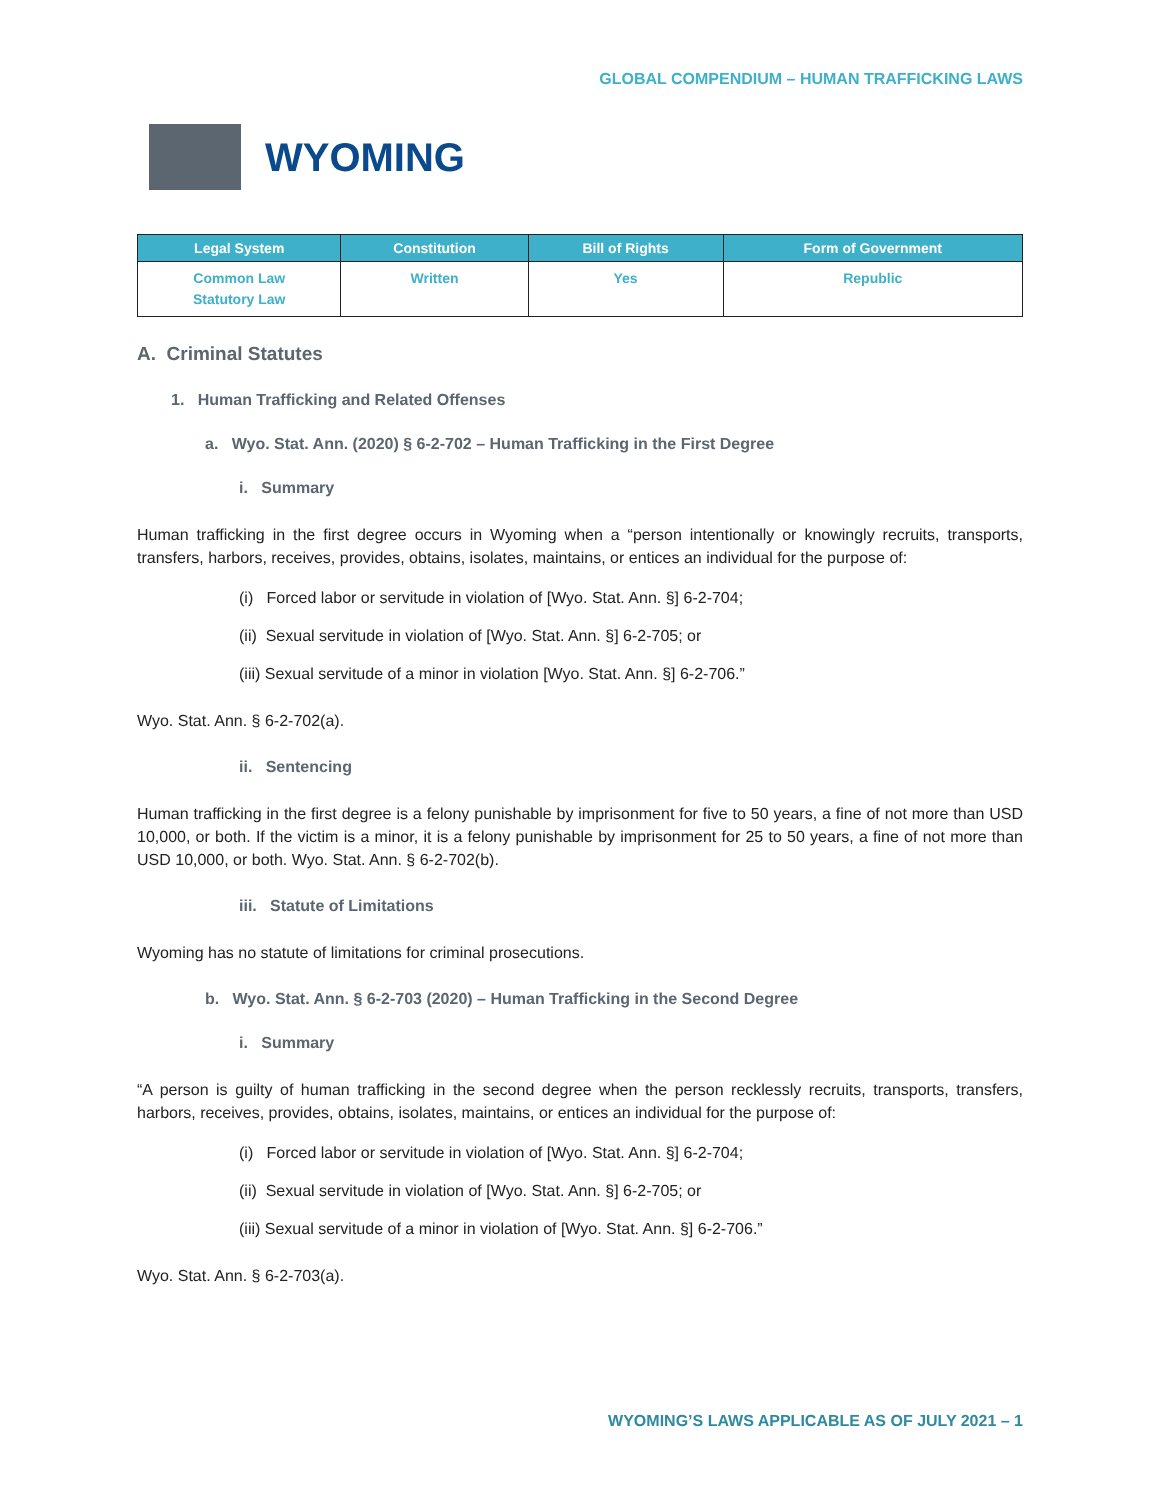GLOBAL COMPENDIUM – HUMAN TRAFFICKING LAWS
WYOMING
| Legal System | Constitution | Bill of Rights | Form of Government |
| --- | --- | --- | --- |
| Common Law Statutory Law | Written | Yes | Republic |
A. Criminal Statutes
1. Human Trafficking and Related Offenses
a. Wyo. Stat. Ann. (2020) § 6-2-702 – Human Trafficking in the First Degree
i. Summary
Human trafficking in the first degree occurs in Wyoming when a “person intentionally or knowingly recruits, transports, transfers, harbors, receives, provides, obtains, isolates, maintains, or entices an individual for the purpose of:
(i) Forced labor or servitude in violation of [Wyo. Stat. Ann. §] 6-2-704;
(ii) Sexual servitude in violation of [Wyo. Stat. Ann. §] 6-2-705; or
(iii) Sexual servitude of a minor in violation [Wyo. Stat. Ann. §] 6-2-706.”
Wyo. Stat. Ann. § 6-2-702(a).
ii. Sentencing
Human trafficking in the first degree is a felony punishable by imprisonment for five to 50 years, a fine of not more than USD 10,000, or both. If the victim is a minor, it is a felony punishable by imprisonment for 25 to 50 years, a fine of not more than USD 10,000, or both. Wyo. Stat. Ann. § 6-2-702(b).
iii. Statute of Limitations
Wyoming has no statute of limitations for criminal prosecutions.
b. Wyo. Stat. Ann. § 6-2-703 (2020) – Human Trafficking in the Second Degree
i. Summary
“A person is guilty of human trafficking in the second degree when the person recklessly recruits, transports, transfers, harbors, receives, provides, obtains, isolates, maintains, or entices an individual for the purpose of:
(i) Forced labor or servitude in violation of [Wyo. Stat. Ann. §] 6-2-704;
(ii) Sexual servitude in violation of [Wyo. Stat. Ann. §] 6-2-705; or
(iii) Sexual servitude of a minor in violation of [Wyo. Stat. Ann. §] 6-2-706.”
Wyo. Stat. Ann. § 6-2-703(a).
WYOMING’S LAWS APPLICABLE AS OF JULY 2021 – 1